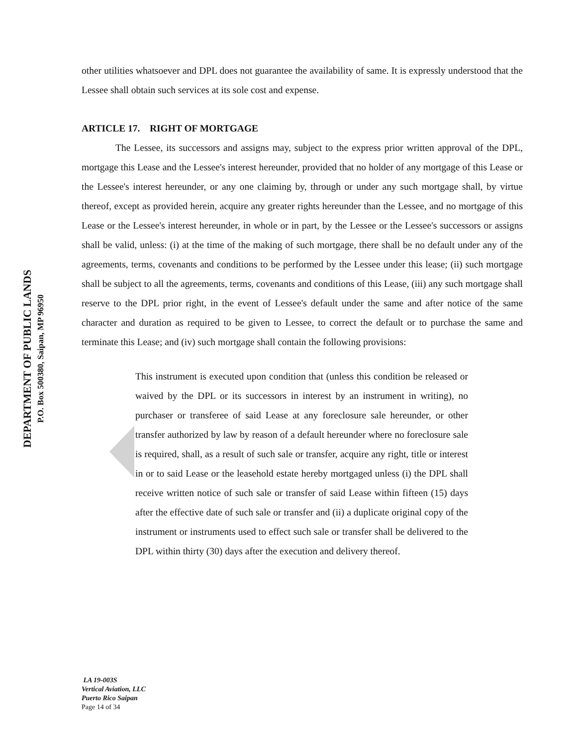DEPARTMENT OF PUBLIC LANDS
P.O. Box 500380, Saipan, MP 96950
other utilities whatsoever and DPL does not guarantee the availability of same. It is expressly understood that the Lessee shall obtain such services at its sole cost and expense.
ARTICLE 17. RIGHT OF MORTGAGE
The Lessee, its successors and assigns may, subject to the express prior written approval of the DPL, mortgage this Lease and the Lessee's interest hereunder, provided that no holder of any mortgage of this Lease or the Lessee's interest hereunder, or any one claiming by, through or under any such mortgage shall, by virtue thereof, except as provided herein, acquire any greater rights hereunder than the Lessee, and no mortgage of this Lease or the Lessee's interest hereunder, in whole or in part, by the Lessee or the Lessee's successors or assigns shall be valid, unless: (i) at the time of the making of such mortgage, there shall be no default under any of the agreements, terms, covenants and conditions to be performed by the Lessee under this lease; (ii) such mortgage shall be subject to all the agreements, terms, covenants and conditions of this Lease, (iii) any such mortgage shall reserve to the DPL prior right, in the event of Lessee's default under the same and after notice of the same character and duration as required to be given to Lessee, to correct the default or to purchase the same and terminate this Lease; and (iv) such mortgage shall contain the following provisions:
This instrument is executed upon condition that (unless this condition be released or waived by the DPL or its successors in interest by an instrument in writing), no purchaser or transferee of said Lease at any foreclosure sale hereunder, or other transfer authorized by law by reason of a default hereunder where no foreclosure sale is required, shall, as a result of such sale or transfer, acquire any right, title or interest in or to said Lease or the leasehold estate hereby mortgaged unless (i) the DPL shall receive written notice of such sale or transfer of said Lease within fifteen (15) days after the effective date of such sale or transfer and (ii) a duplicate original copy of the instrument or instruments used to effect such sale or transfer shall be delivered to the DPL within thirty (30) days after the execution and delivery thereof.
LA 19-003S
Vertical Aviation, LLC
Puerto Rico Saipan
Page 14 of 34